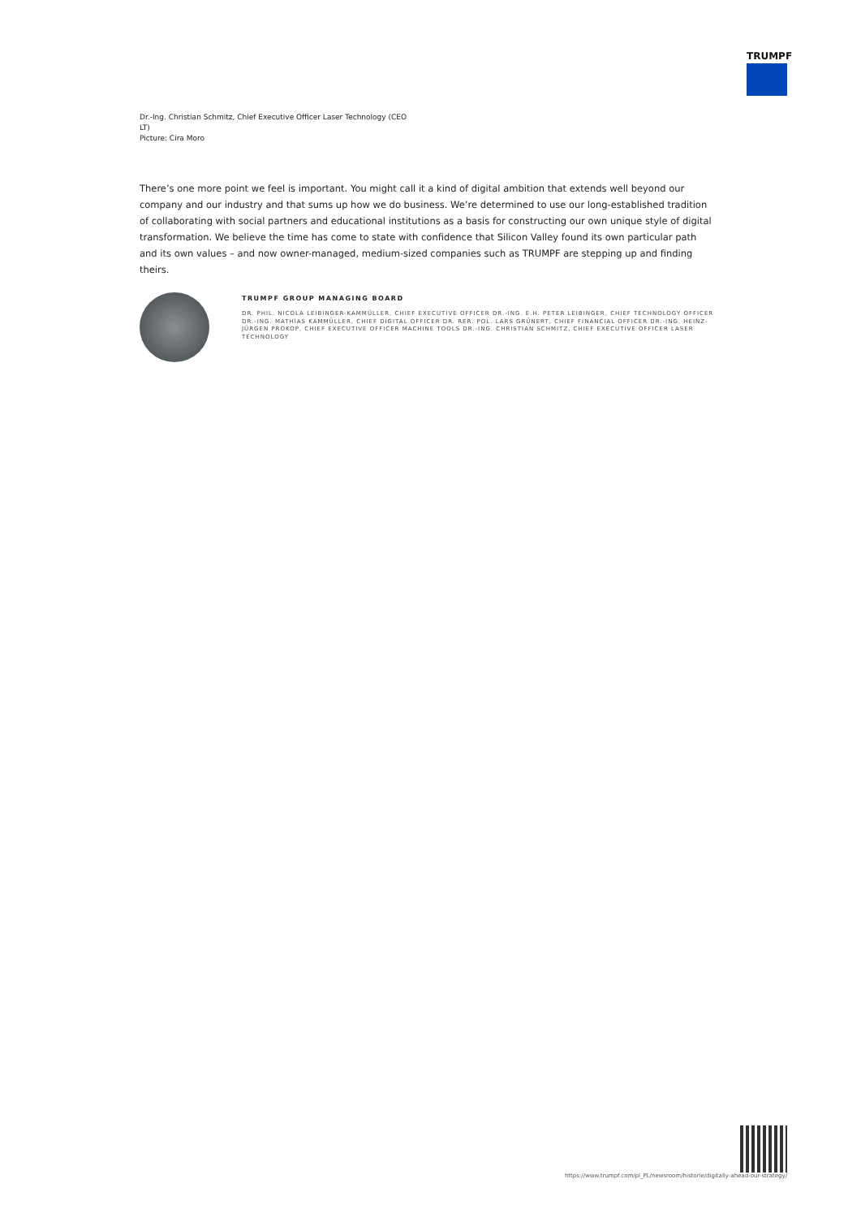TRUMPF
Dr.-Ing. Christian Schmitz, Chief Executive Officer Laser Technology (CEO LT)
Picture: Cira Moro
There’s one more point we feel is important. You might call it a kind of digital ambition that extends well beyond our company and our industry and that sums up how we do business. We’re determined to use our long-established tradition of collaborating with social partners and educational institutions as a basis for constructing our own unique style of digital transformation. We believe the time has come to state with confidence that Silicon Valley found its own particular path and its own values – and now owner-managed, medium-sized companies such as TRUMPF are stepping up and finding theirs.
TRUMPF GROUP MANAGING BOARD
DR. PHIL. NICOLA LEIBINGER-KAMMÜLLER, CHIEF EXECUTIVE OFFICER DR.-ING. E.H. PETER LEIBINGER, CHIEF TECHNOLOGY OFFICER DR.-ING. MATHIAS KAMMÜLLER, CHIEF DIGITAL OFFICER DR. RER. POL. LARS GRÜNERT, CHIEF FINANCIAL OFFICER DR.-ING. HEINZ-JÜRGEN PROKOP, CHIEF EXECUTIVE OFFICER MACHINE TOOLS DR.-ING. CHRISTIAN SCHMITZ, CHIEF EXECUTIVE OFFICER LASER TECHNOLOGY
https://www.trumpf.com/pl_PL/newsroom/historie/digitally-ahead-our-strategy/